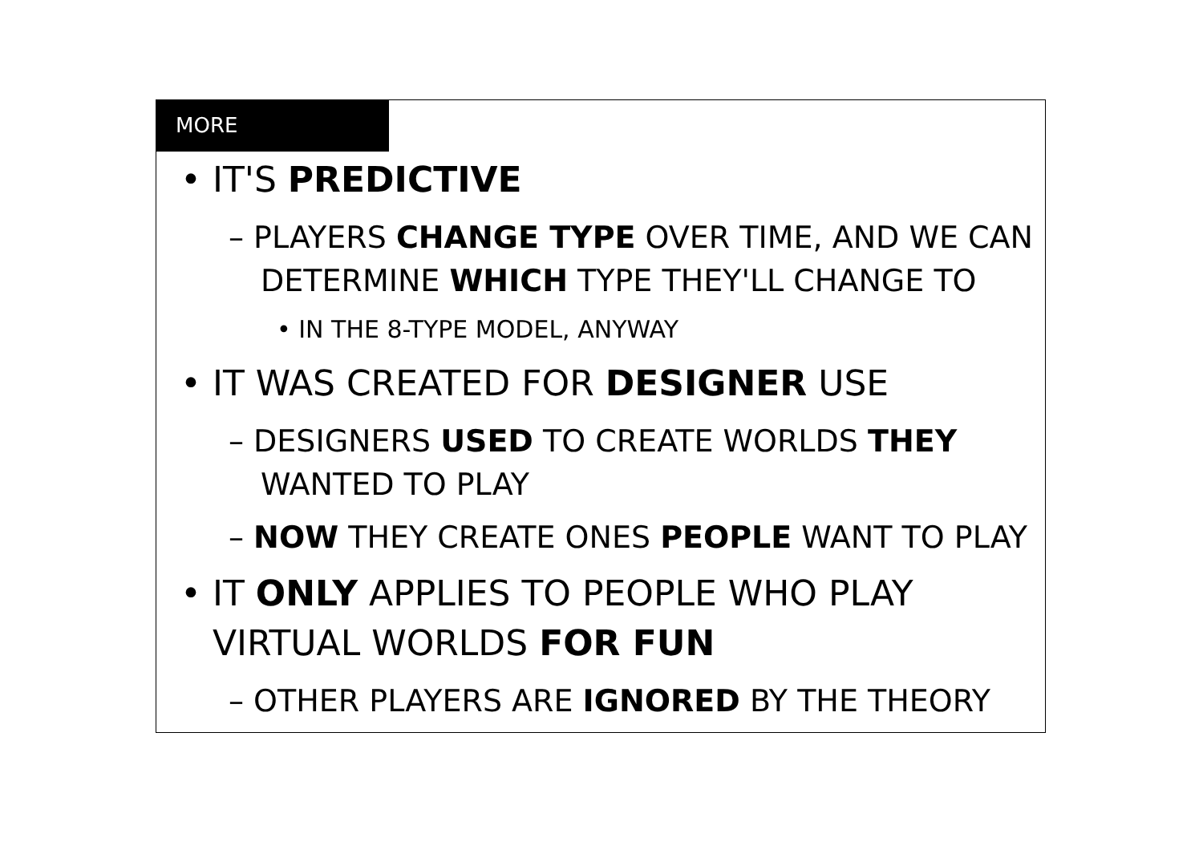MORE
• IT'S PREDICTIVE
– PLAYERS CHANGE TYPE OVER TIME, AND WE CAN DETERMINE WHICH TYPE THEY'LL CHANGE TO
• IN THE 8-TYPE MODEL, ANYWAY
• IT WAS CREATED FOR DESIGNER USE
– DESIGNERS USED TO CREATE WORLDS THEY WANTED TO PLAY
– NOW THEY CREATE ONES PEOPLE WANT TO PLAY
• IT ONLY APPLIES TO PEOPLE WHO PLAY VIRTUAL WORLDS FOR FUN
– OTHER PLAYERS ARE IGNORED BY THE THEORY